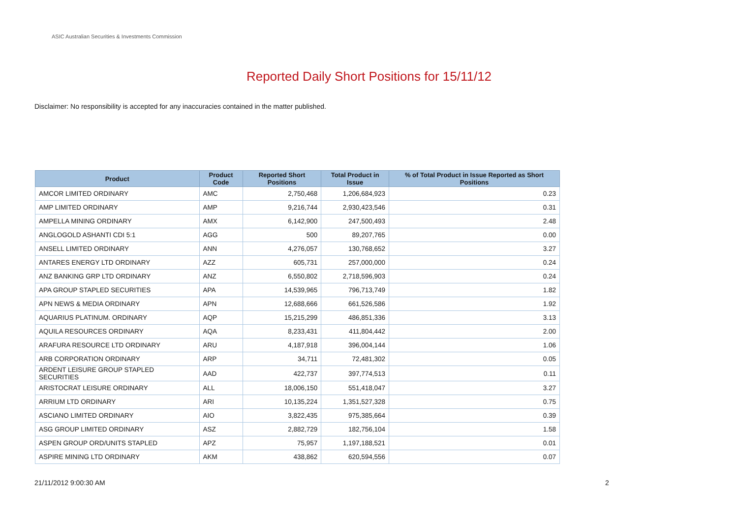ASIC Australian Securities & Investments Commission
Reported Daily Short Positions for 15/11/12
Disclaimer: No responsibility is accepted for any inaccuracies contained in the matter published.
| Product | Product Code | Reported Short Positions | Total Product in Issue | % of Total Product in Issue Reported as Short Positions |
| --- | --- | --- | --- | --- |
| AMCOR LIMITED ORDINARY | AMC | 2,750,468 | 1,206,684,923 | 0.23 |
| AMP LIMITED ORDINARY | AMP | 9,216,744 | 2,930,423,546 | 0.31 |
| AMPELLA MINING ORDINARY | AMX | 6,142,900 | 247,500,493 | 2.48 |
| ANGLOGOLD ASHANTI CDI 5:1 | AGG | 500 | 89,207,765 | 0.00 |
| ANSELL LIMITED ORDINARY | ANN | 4,276,057 | 130,768,652 | 3.27 |
| ANTARES ENERGY LTD ORDINARY | AZZ | 605,731 | 257,000,000 | 0.24 |
| ANZ BANKING GRP LTD ORDINARY | ANZ | 6,550,802 | 2,718,596,903 | 0.24 |
| APA GROUP STAPLED SECURITIES | APA | 14,539,965 | 796,713,749 | 1.82 |
| APN NEWS & MEDIA ORDINARY | APN | 12,688,666 | 661,526,586 | 1.92 |
| AQUARIUS PLATINUM. ORDINARY | AQP | 15,215,299 | 486,851,336 | 3.13 |
| AQUILA RESOURCES ORDINARY | AQA | 8,233,431 | 411,804,442 | 2.00 |
| ARAFURA RESOURCE LTD ORDINARY | ARU | 4,187,918 | 396,004,144 | 1.06 |
| ARB CORPORATION ORDINARY | ARP | 34,711 | 72,481,302 | 0.05 |
| ARDENT LEISURE GROUP STAPLED SECURITIES | AAD | 422,737 | 397,774,513 | 0.11 |
| ARISTOCRAT LEISURE ORDINARY | ALL | 18,006,150 | 551,418,047 | 3.27 |
| ARRIUM LTD ORDINARY | ARI | 10,135,224 | 1,351,527,328 | 0.75 |
| ASCIANO LIMITED ORDINARY | AIO | 3,822,435 | 975,385,664 | 0.39 |
| ASG GROUP LIMITED ORDINARY | ASZ | 2,882,729 | 182,756,104 | 1.58 |
| ASPEN GROUP ORD/UNITS STAPLED | APZ | 75,957 | 1,197,188,521 | 0.01 |
| ASPIRE MINING LTD ORDINARY | AKM | 438,862 | 620,594,556 | 0.07 |
21/11/2012 9:00:30 AM 2